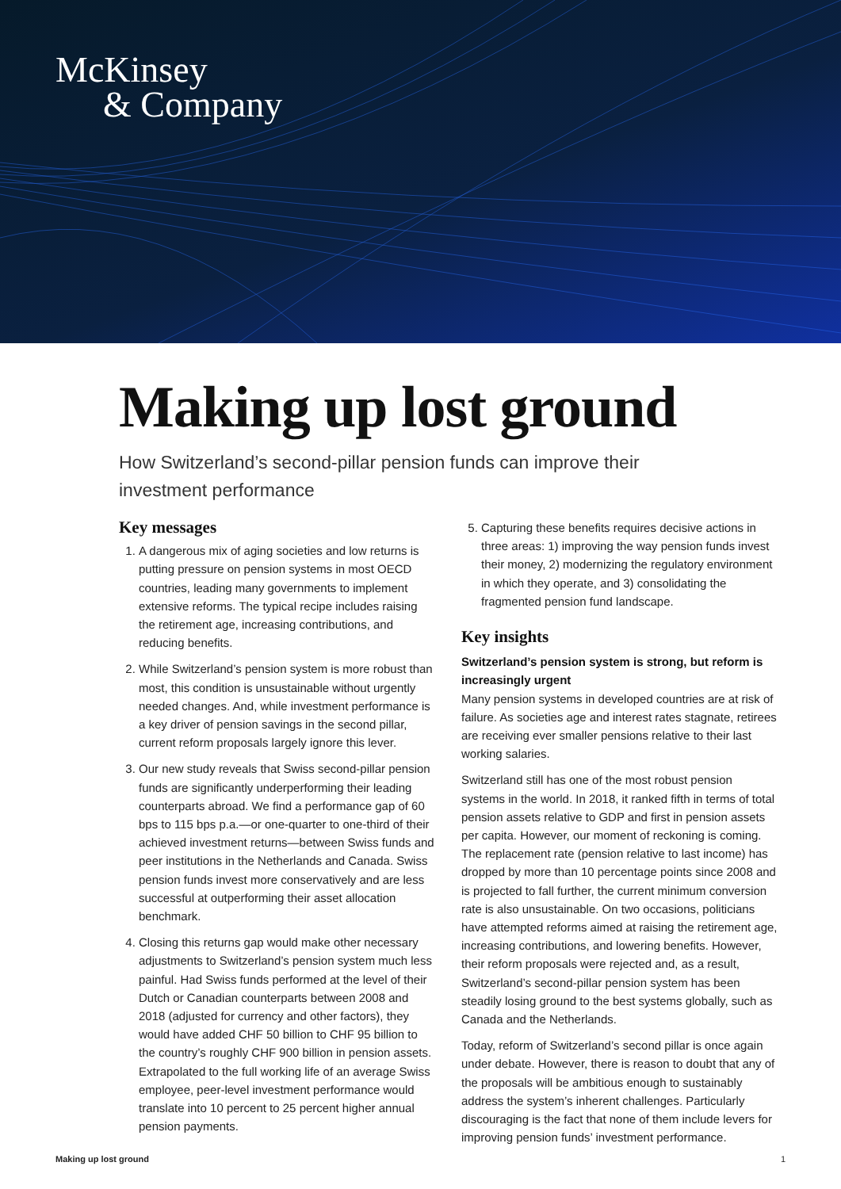McKinsey
& Company
Making up lost ground
How Switzerland’s second-pillar pension funds can improve their investment performance
Key messages
1. A dangerous mix of aging societies and low returns is putting pressure on pension systems in most OECD countries, leading many governments to implement extensive reforms. The typical recipe includes raising the retirement age, increasing contributions, and reducing benefits.
2. While Switzerland’s pension system is more robust than most, this condition is unsustainable without urgently needed changes. And, while investment performance is a key driver of pension savings in the second pillar, current reform proposals largely ignore this lever.
3. Our new study reveals that Swiss second-pillar pension funds are significantly underperforming their leading counterparts abroad. We find a performance gap of 60 bps to 115 bps p.a.—or one-quarter to one-third of their achieved investment returns—between Swiss funds and peer institutions in the Netherlands and Canada. Swiss pension funds invest more conservatively and are less successful at outperforming their asset allocation benchmark.
4. Closing this returns gap would make other necessary adjustments to Switzerland’s pension system much less painful. Had Swiss funds performed at the level of their Dutch or Canadian counterparts between 2008 and 2018 (adjusted for currency and other factors), they would have added CHF 50 billion to CHF 95 billion to the country’s roughly CHF 900 billion in pension assets. Extrapolated to the full working life of an average Swiss employee, peer-level investment performance would translate into 10 percent to 25 percent higher annual pension payments.
5. Capturing these benefits requires decisive actions in three areas: 1) improving the way pension funds invest their money, 2) modernizing the regulatory environment in which they operate, and 3) consolidating the fragmented pension fund landscape.
Key insights
Switzerland’s pension system is strong, but reform is increasingly urgent
Many pension systems in developed countries are at risk of failure. As societies age and interest rates stagnate, retirees are receiving ever smaller pensions relative to their last working salaries.
Switzerland still has one of the most robust pension systems in the world. In 2018, it ranked fifth in terms of total pension assets relative to GDP and first in pension assets per capita. However, our moment of reckoning is coming. The replacement rate (pension relative to last income) has dropped by more than 10 percentage points since 2008 and is projected to fall further, the current minimum conversion rate is also unsustainable. On two occasions, politicians have attempted reforms aimed at raising the retirement age, increasing contributions, and lowering benefits. However, their reform proposals were rejected and, as a result, Switzerland’s second-pillar pension system has been steadily losing ground to the best systems globally, such as Canada and the Netherlands.
Today, reform of Switzerland’s second pillar is once again under debate. However, there is reason to doubt that any of the proposals will be ambitious enough to sustainably address the system’s inherent challenges. Particularly discouraging is the fact that none of them include levers for improving pension funds’ investment performance.
Making up lost ground 1